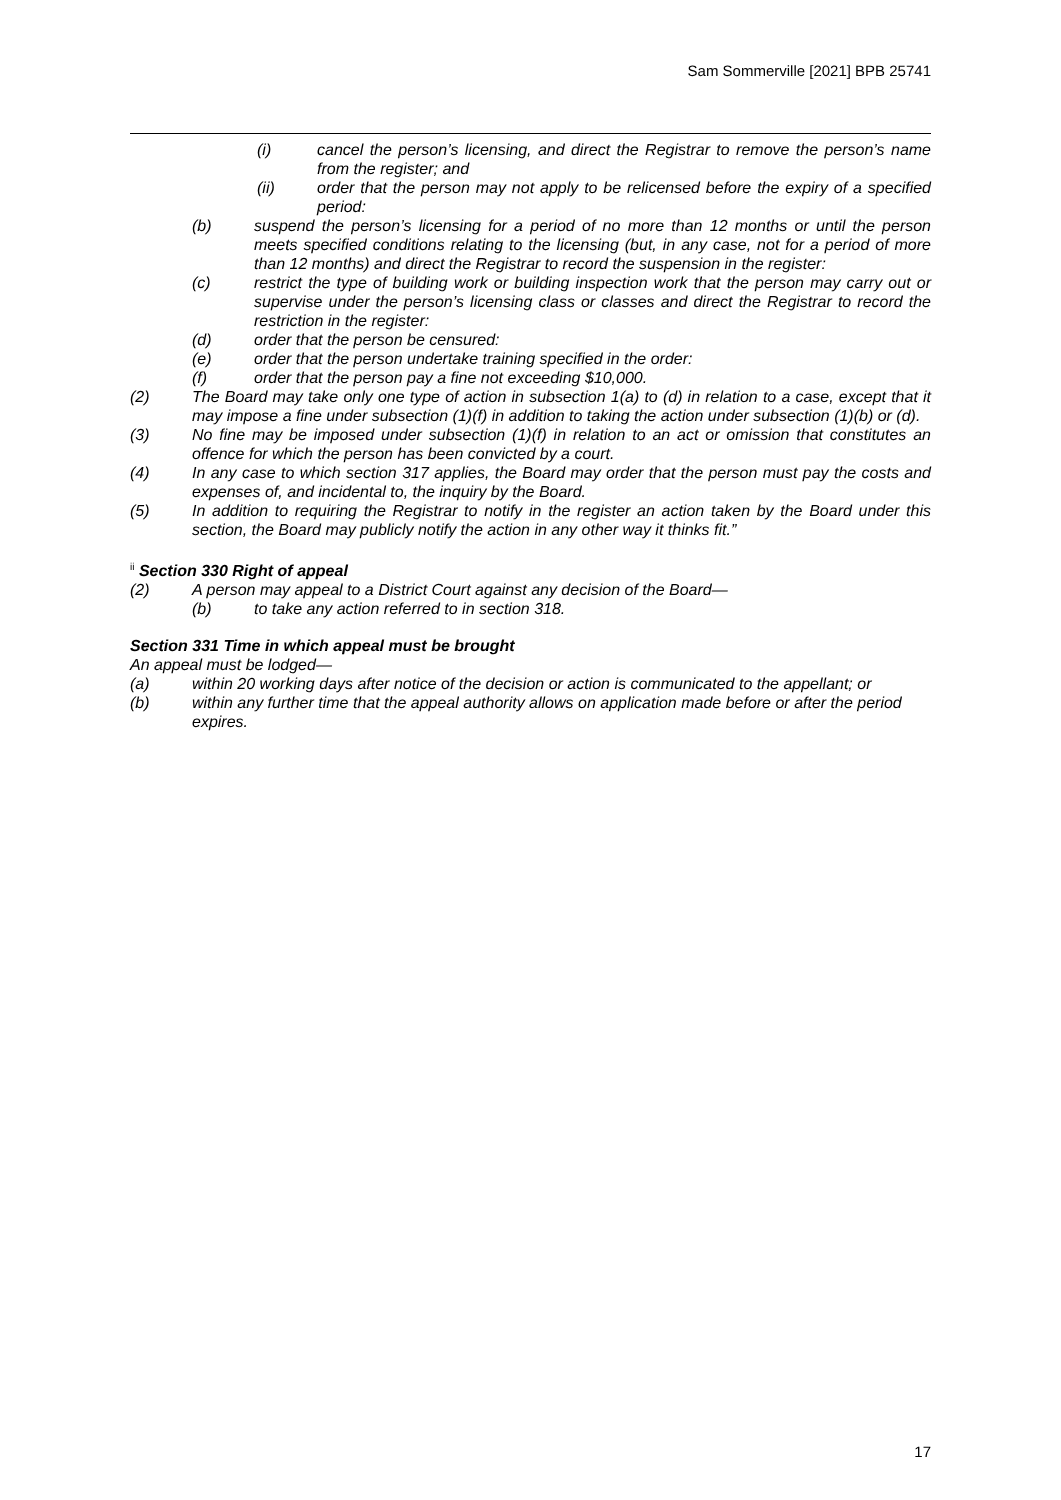Sam Sommerville [2021] BPB 25741
(i) cancel the person’s licensing, and direct the Registrar to remove the person’s name from the register; and
(ii) order that the person may not apply to be relicensed before the expiry of a specified period:
(b) suspend the person’s licensing for a period of no more than 12 months or until the person meets specified conditions relating to the licensing (but, in any case, not for a period of more than 12 months) and direct the Registrar to record the suspension in the register:
(c) restrict the type of building work or building inspection work that the person may carry out or supervise under the person’s licensing class or classes and direct the Registrar to record the restriction in the register:
(d) order that the person be censured:
(e) order that the person undertake training specified in the order:
(f) order that the person pay a fine not exceeding $10,000.
(2) The Board may take only one type of action in subsection 1(a) to (d) in relation to a case, except that it may impose a fine under subsection (1)(f) in addition to taking the action under subsection (1)(b) or (d).
(3) No fine may be imposed under subsection (1)(f) in relation to an act or omission that constitutes an offence for which the person has been convicted by a court.
(4) In any case to which section 317 applies, the Board may order that the person must pay the costs and expenses of, and incidental to, the inquiry by the Board.
(5) In addition to requiring the Registrar to notify in the register an action taken by the Board under this section, the Board may publicly notify the action in any other way it thinks fit.”
<sup>ii</sup> Section 330 Right of appeal
(2) A person may appeal to a District Court against any decision of the Board—
(b) to take any action referred to in section 318.
Section 331 Time in which appeal must be brought
An appeal must be lodged—
(a) within 20 working days after notice of the decision or action is communicated to the appellant; or
(b) within any further time that the appeal authority allows on application made before or after the period expires.
17